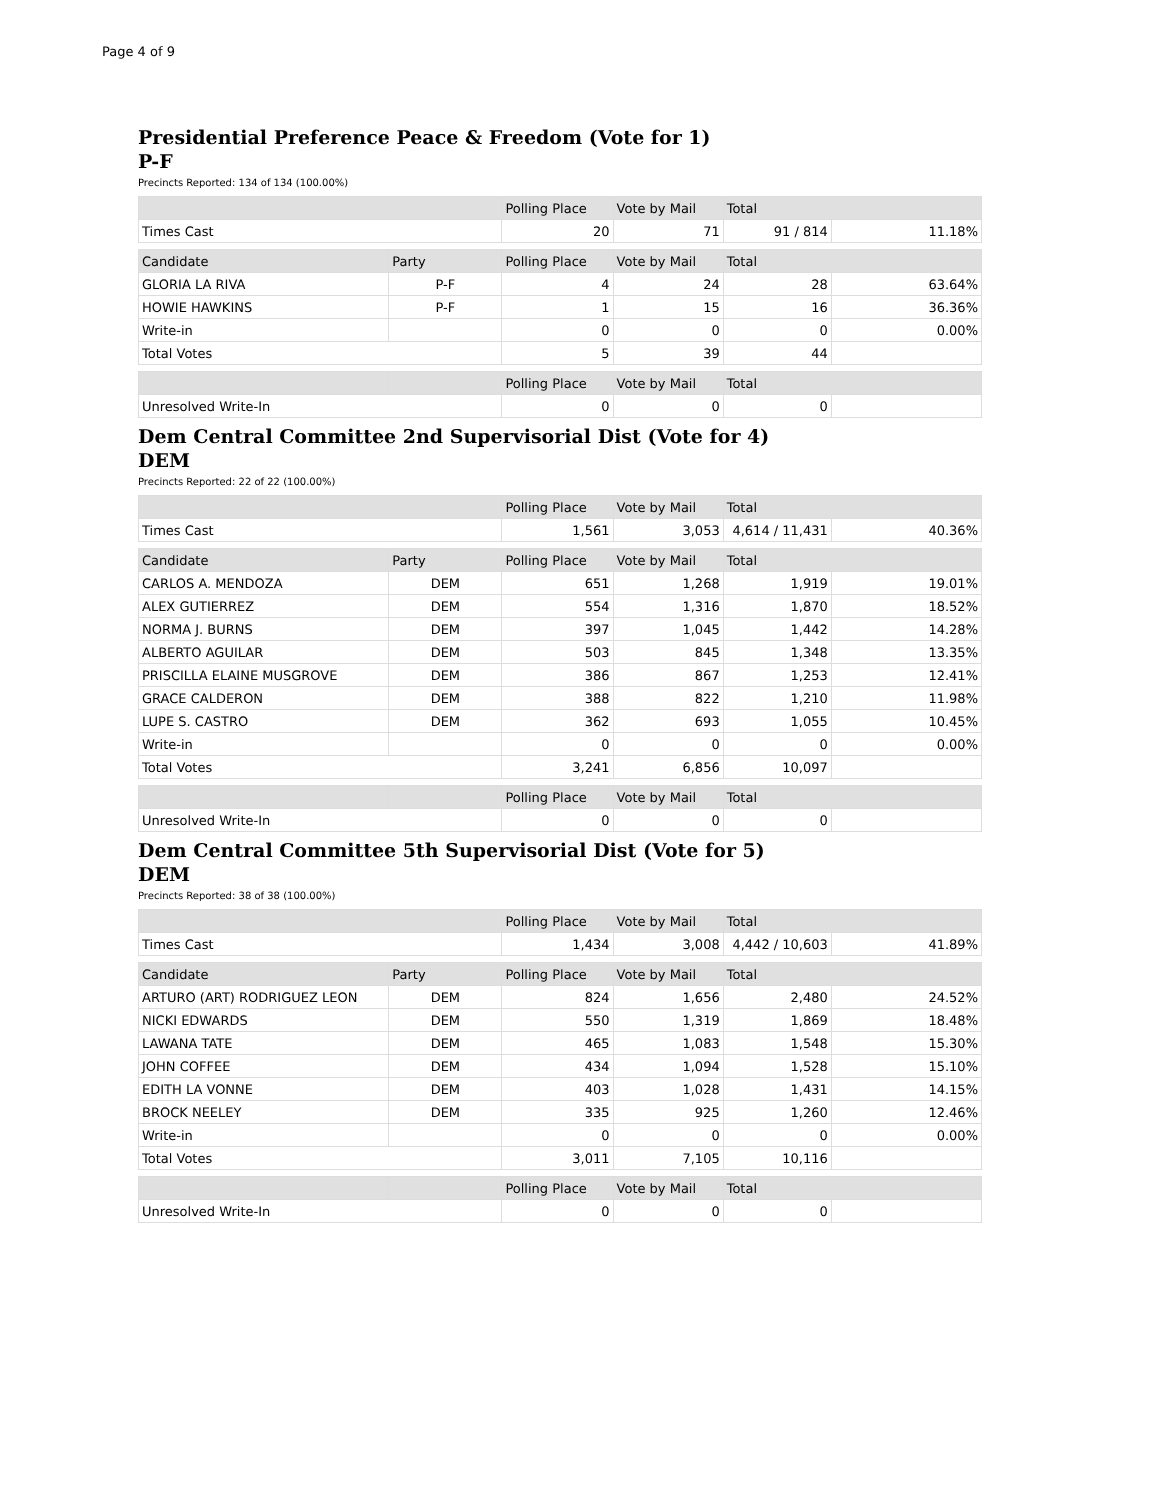Page 4 of 9
Presidential Preference Peace & Freedom (Vote for 1)
P-F
Precincts Reported: 134 of 134 (100.00%)
| | Polling Place | Vote by Mail | Total | |
| --- | --- | --- | --- | --- |
| Times Cast | 20 | 71 | 91 / 814 | 11.18% |
| Candidate | Party | Polling Place | Vote by Mail | Total | |
| --- | --- | --- | --- | --- | --- |
| GLORIA LA RIVA | P-F | 4 | 24 | 28 | 63.64% |
| HOWIE HAWKINS | P-F | 1 | 15 | 16 | 36.36% |
| Write-in | | 0 | 0 | 0 | 0.00% |
| Total Votes | | 5 | 39 | 44 | |
| | | Polling Place | Vote by Mail | Total | |
| --- | --- | --- | --- | --- | --- |
| Unresolved Write-In | | 0 | 0 | 0 | |
Dem Central Committee 2nd Supervisorial Dist (Vote for 4)
DEM
Precincts Reported: 22 of 22 (100.00%)
| | Polling Place | Vote by Mail | Total | |
| --- | --- | --- | --- | --- |
| Times Cast | 1,561 | 3,053 | 4,614 / 11,431 | 40.36% |
| Candidate | Party | Polling Place | Vote by Mail | Total | |
| --- | --- | --- | --- | --- | --- |
| CARLOS A. MENDOZA | DEM | 651 | 1,268 | 1,919 | 19.01% |
| ALEX GUTIERREZ | DEM | 554 | 1,316 | 1,870 | 18.52% |
| NORMA J. BURNS | DEM | 397 | 1,045 | 1,442 | 14.28% |
| ALBERTO AGUILAR | DEM | 503 | 845 | 1,348 | 13.35% |
| PRISCILLA ELAINE MUSGROVE | DEM | 386 | 867 | 1,253 | 12.41% |
| GRACE CALDERON | DEM | 388 | 822 | 1,210 | 11.98% |
| LUPE S. CASTRO | DEM | 362 | 693 | 1,055 | 10.45% |
| Write-in | | 0 | 0 | 0 | 0.00% |
| Total Votes | | 3,241 | 6,856 | 10,097 | |
| | | Polling Place | Vote by Mail | Total | |
| --- | --- | --- | --- | --- | --- |
| Unresolved Write-In | | 0 | 0 | 0 | |
Dem Central Committee 5th Supervisorial Dist (Vote for 5)
DEM
Precincts Reported: 38 of 38 (100.00%)
| | Polling Place | Vote by Mail | Total | |
| --- | --- | --- | --- | --- |
| Times Cast | 1,434 | 3,008 | 4,442 / 10,603 | 41.89% |
| Candidate | Party | Polling Place | Vote by Mail | Total | |
| --- | --- | --- | --- | --- | --- |
| ARTURO (ART) RODRIGUEZ LEON | DEM | 824 | 1,656 | 2,480 | 24.52% |
| NICKI EDWARDS | DEM | 550 | 1,319 | 1,869 | 18.48% |
| LAWANA TATE | DEM | 465 | 1,083 | 1,548 | 15.30% |
| JOHN COFFEE | DEM | 434 | 1,094 | 1,528 | 15.10% |
| EDITH LA VONNE | DEM | 403 | 1,028 | 1,431 | 14.15% |
| BROCK NEELEY | DEM | 335 | 925 | 1,260 | 12.46% |
| Write-in | | 0 | 0 | 0 | 0.00% |
| Total Votes | | 3,011 | 7,105 | 10,116 | |
| | | Polling Place | Vote by Mail | Total | |
| --- | --- | --- | --- | --- | --- |
| Unresolved Write-In | | 0 | 0 | 0 | |